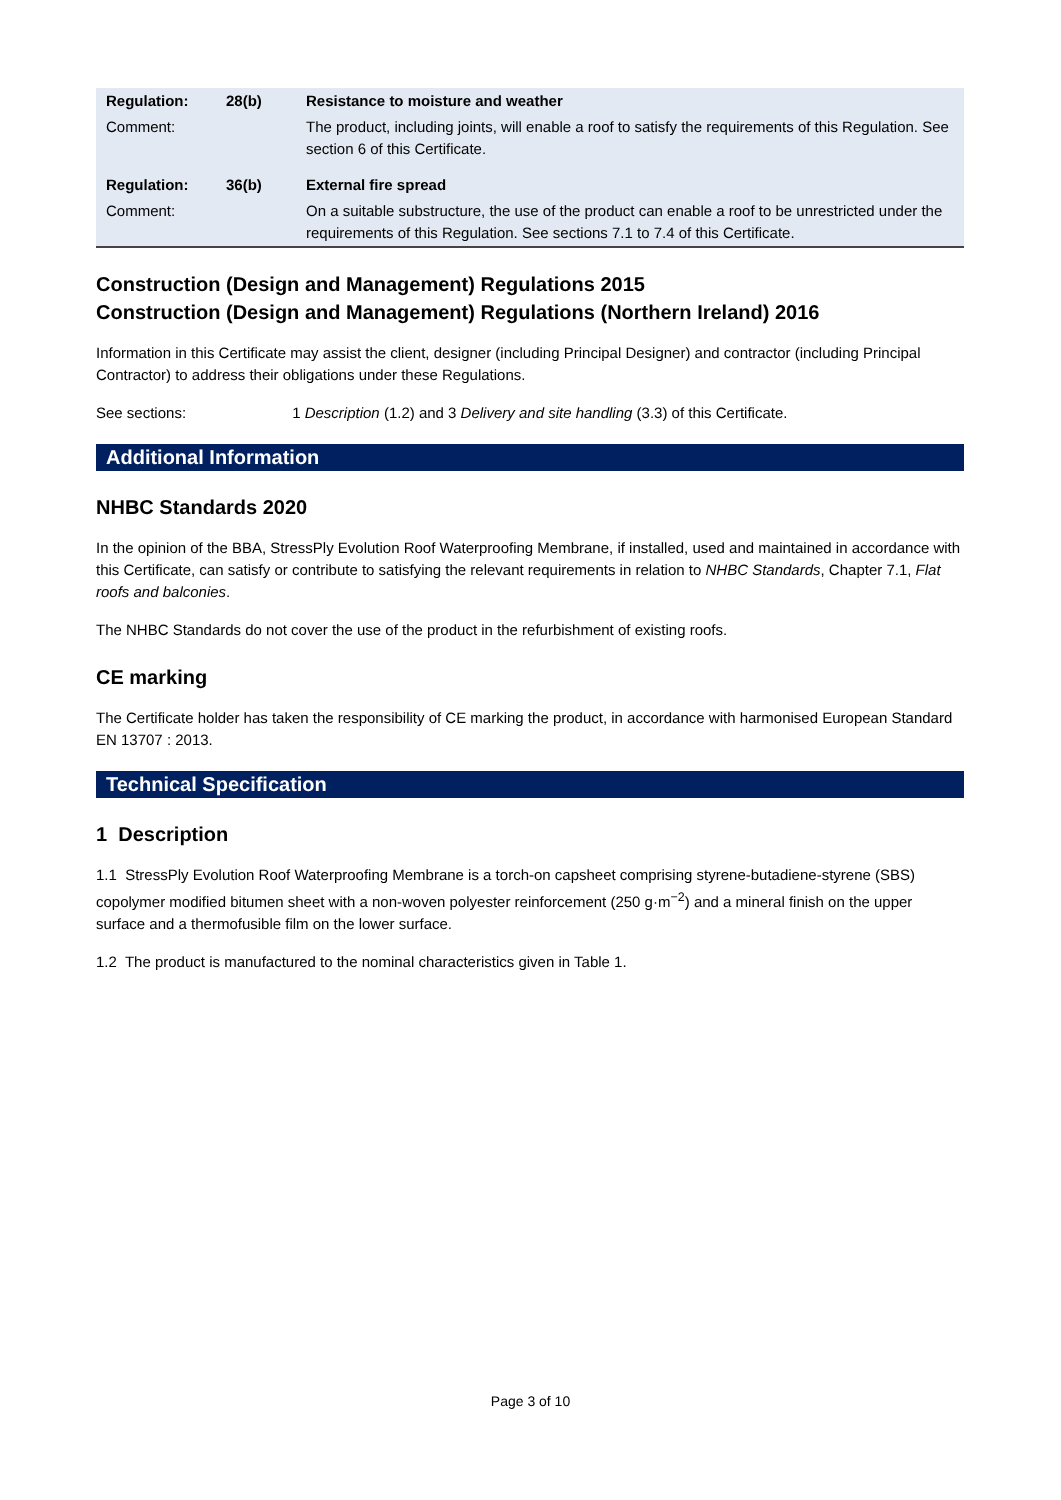| Regulation: | 28(b) | Resistance to moisture and weather |
| Comment: | | The product, including joints, will enable a roof to satisfy the requirements of this Regulation. See section 6 of this Certificate. |
| Regulation: | 36(b) | External fire spread |
| Comment: | | On a suitable substructure, the use of the product can enable a roof to be unrestricted under the requirements of this Regulation. See sections 7.1 to 7.4 of this Certificate. |
Construction (Design and Management) Regulations 2015
Construction (Design and Management) Regulations (Northern Ireland) 2016
Information in this Certificate may assist the client, designer (including Principal Designer) and contractor (including Principal Contractor) to address their obligations under these Regulations.
See sections: 1 Description (1.2) and 3 Delivery and site handling (3.3) of this Certificate.
Additional Information
NHBC Standards 2020
In the opinion of the BBA, StressPly Evolution Roof Waterproofing Membrane, if installed, used and maintained in accordance with this Certificate, can satisfy or contribute to satisfying the relevant requirements in relation to NHBC Standards, Chapter 7.1, Flat roofs and balconies.
The NHBC Standards do not cover the use of the product in the refurbishment of existing roofs.
CE marking
The Certificate holder has taken the responsibility of CE marking the product, in accordance with harmonised European Standard EN 13707 : 2013.
Technical Specification
1 Description
1.1 StressPly Evolution Roof Waterproofing Membrane is a torch-on capsheet comprising styrene-butadiene-styrene (SBS) copolymer modified bitumen sheet with a non-woven polyester reinforcement (250 g·m<sup>−2</sup>) and a mineral finish on the upper surface and a thermofusible film on the lower surface.
1.2 The product is manufactured to the nominal characteristics given in Table 1.
Page 3 of 10